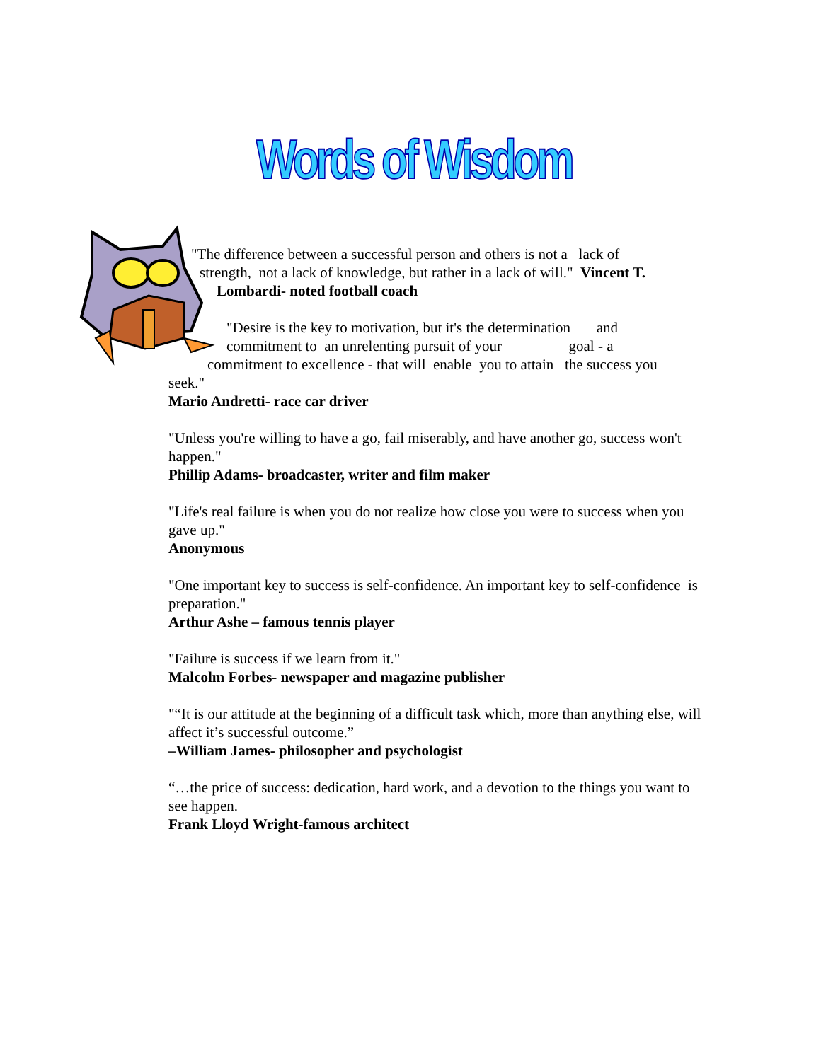Words of Wisdom
"The difference between a successful person and others is not a lack of
strength, not a lack of knowledge, but rather in a lack of will." Vincent T.
Lombardi- noted football coach
"Desire is the key to motivation, but it's the determination and
commitment to an unrelenting pursuit of your goal - a
commitment to excellence - that will enable you to attain the success you
seek."
Mario Andretti- race car driver
"Unless you're willing to have a go, fail miserably, and have another go, success won't happen."
Phillip Adams- broadcaster, writer and film maker
"Life's real failure is when you do not realize how close you were to success when you gave up."
Anonymous
"One important key to success is self-confidence. An important key to self-confidence is preparation."
Arthur Ashe – famous tennis player
"Failure is success if we learn from it."
Malcolm Forbes- newspaper and magazine publisher
"“It is our attitude at the beginning of a difficult task which, more than anything else, will affect it’s successful outcome.”
–William James- philosopher and psychologist
“…the price of success: dedication, hard work, and a devotion to the things you want to see happen.
Frank Lloyd Wright-famous architect